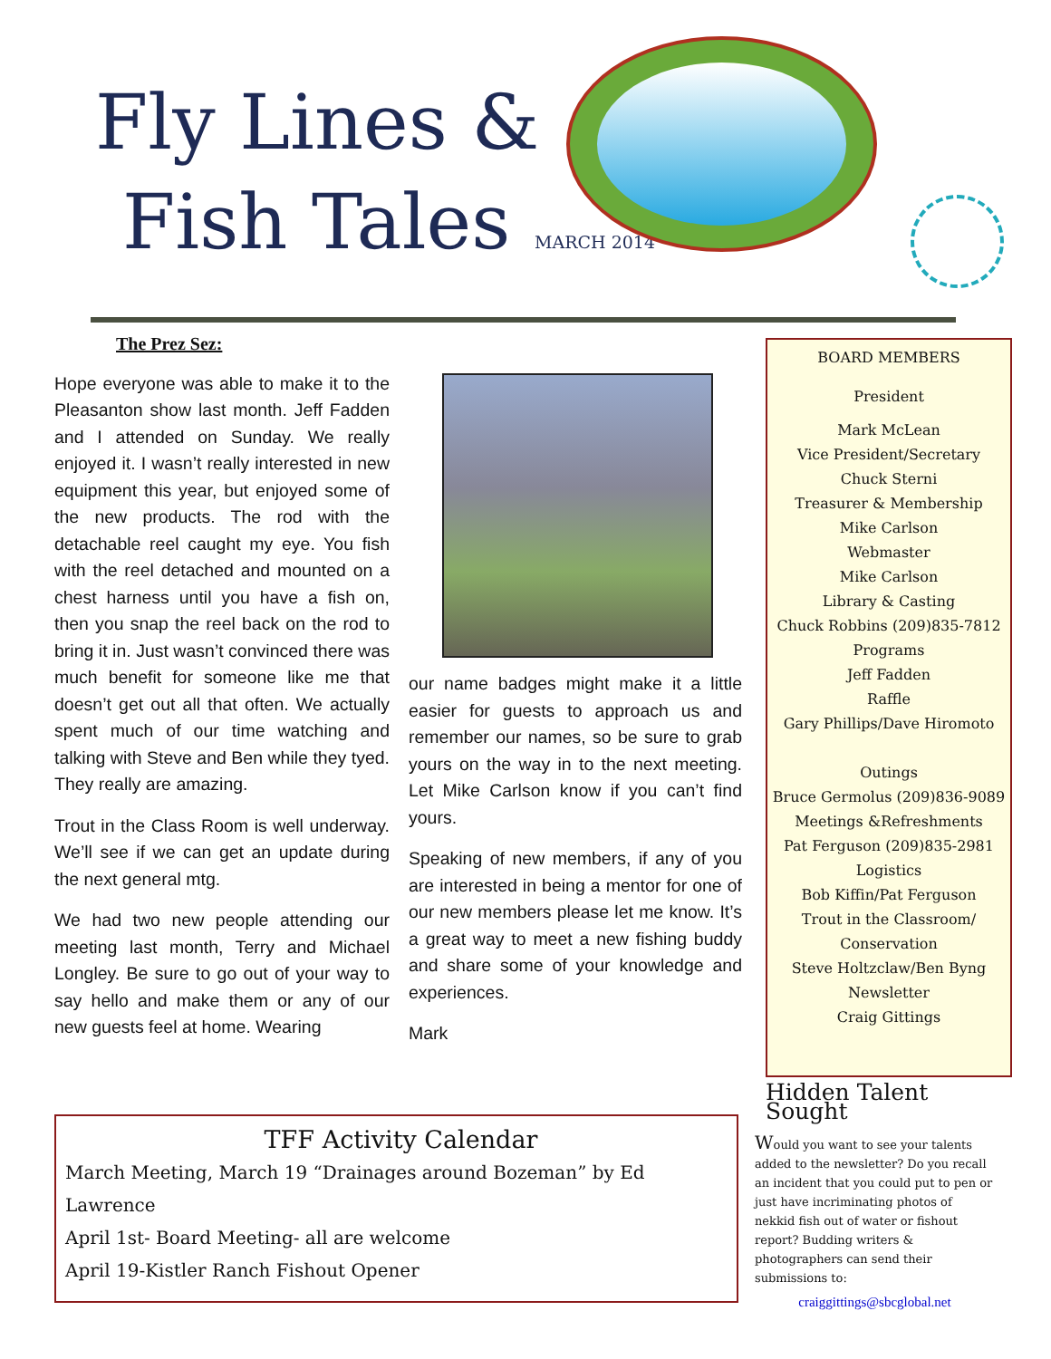Fly Lines &
Fish Tales MARCH 2014
The Prez Sez:
Hope everyone was able to make it to the Pleasanton show last month. Jeff Fadden and I attended on Sunday. We really enjoyed it. I wasn’t really interested in new equipment this year, but enjoyed some of the new products. The rod with the detachable reel caught my eye. You fish with the reel detached and mounted on a chest harness until you have a fish on, then you snap the reel back on the rod to bring it in. Just wasn’t convinced there was much benefit for someone like me that doesn’t get out all that often. We actually spent much of our time watching and talking with Steve and Ben while they tyed. They really are amazing.
Trout in the Class Room is well underway. We’ll see if we can get an update during the next general mtg.
We had two new people attending our meeting last month, Terry and Michael Longley. Be sure to go out of your way to say hello and make them or any of our new guests feel at home. Wearing
our name badges might make it a little easier for guests to approach us and remember our names, so be sure to grab yours on the way in to the next meeting. Let Mike Carlson know if you can’t find yours.
Speaking of new members, if any of you are interested in being a mentor for one of our new members please let me know. It’s a great way to meet a new fishing buddy and share some of your knowledge and experiences.
Mark
BOARD MEMBERS
President
Mark McLean
Vice President/Secretary
Chuck Sterni
Treasurer & Membership
Mike Carlson
Webmaster
Mike Carlson
Library & Casting
Chuck Robbins (209)835-7812
Programs
Jeff Fadden
Raffle
Gary Phillips/Dave Hiromoto
Outings
Bruce Germolus (209)836-9089
Meetings &Refreshments
Pat Ferguson (209)835-2981
Logistics
Bob Kiffin/Pat Ferguson
Trout in the Classroom/
Conservation
Steve Holtzclaw/Ben Byng
Newsletter
Craig Gittings
TFF Activity Calendar
March Meeting, March 19 “Drainages around Bozeman” by Ed Lawrence
April 1st- Board Meeting- all are welcome
April 19-Kistler Ranch Fishout Opener
Hidden Talent Sought
Would you want to see your talents added to the newsletter? Do you recall an incident that you could put to pen or just have incriminating photos of nekkid fish out of water or fishout report? Budding writers & photographers can send their submissions to:
craiggittings@sbcglobal.net